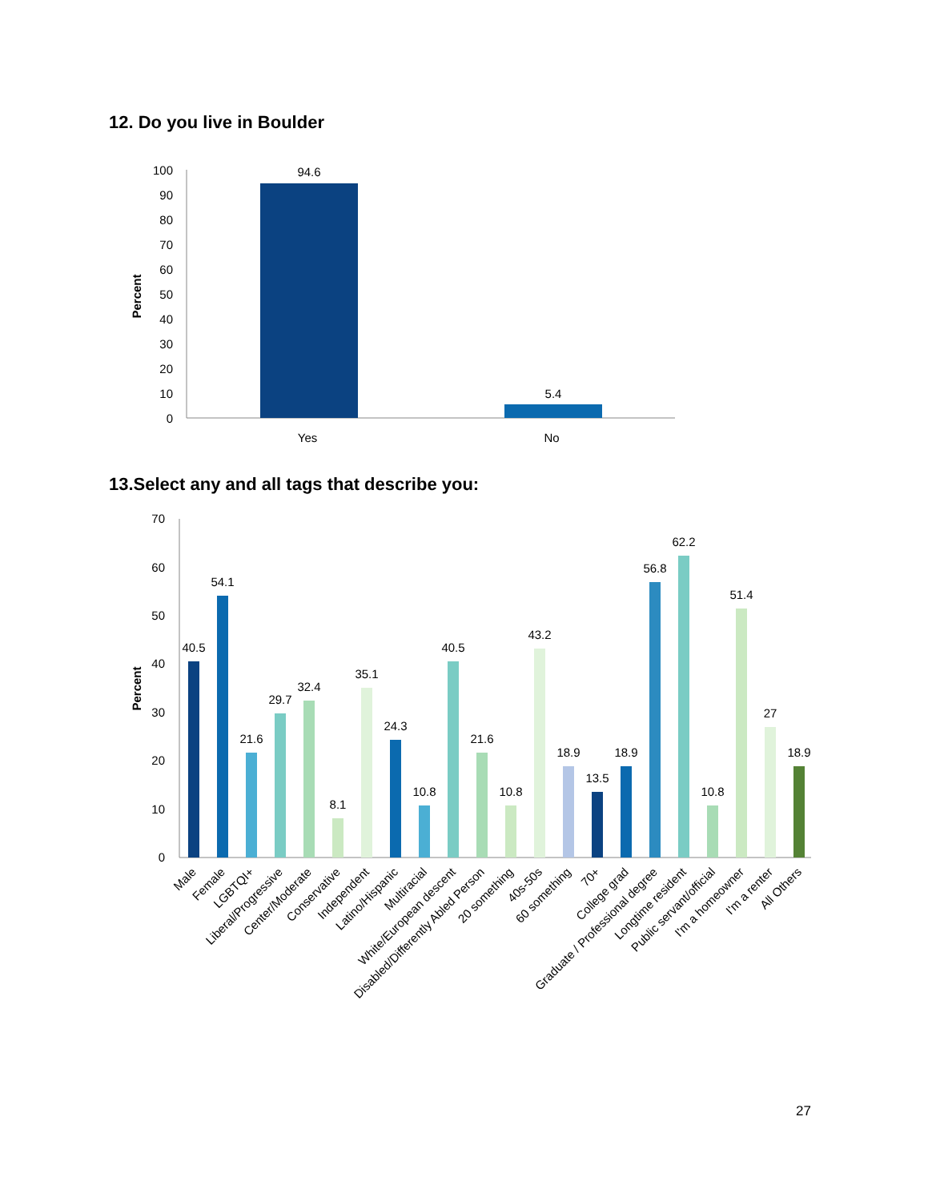12. Do you live in Boulder
Percent
100
90
80
70
60
50
40
30
20
10
0
94.6
5.4
Yes
No
13.Select any and all tags that describe you:
Percent
70
60
50
40
30
20
10
0
40.5
54.1
21.6
29.7
32.4
8.1
35.1
24.3
10.8
40.5
21.6
10.8
43.2
18.9
13.5
18.9
56.8
62.2
10.8
51.4
27
18.9
Male
Female
LGBTQI+
Liberal/Progressive
Center/Moderate
Conservative
Independent
Latino/Hispanic
Multiracial
White/European descent
Disabled/Differently Abled Person
20 something
40s-50s
60 something
70+
College grad
Graduate / Professional degree
Longtime resident
Public servant/official
I'm a homeowner
I'm a renter
All Others
27